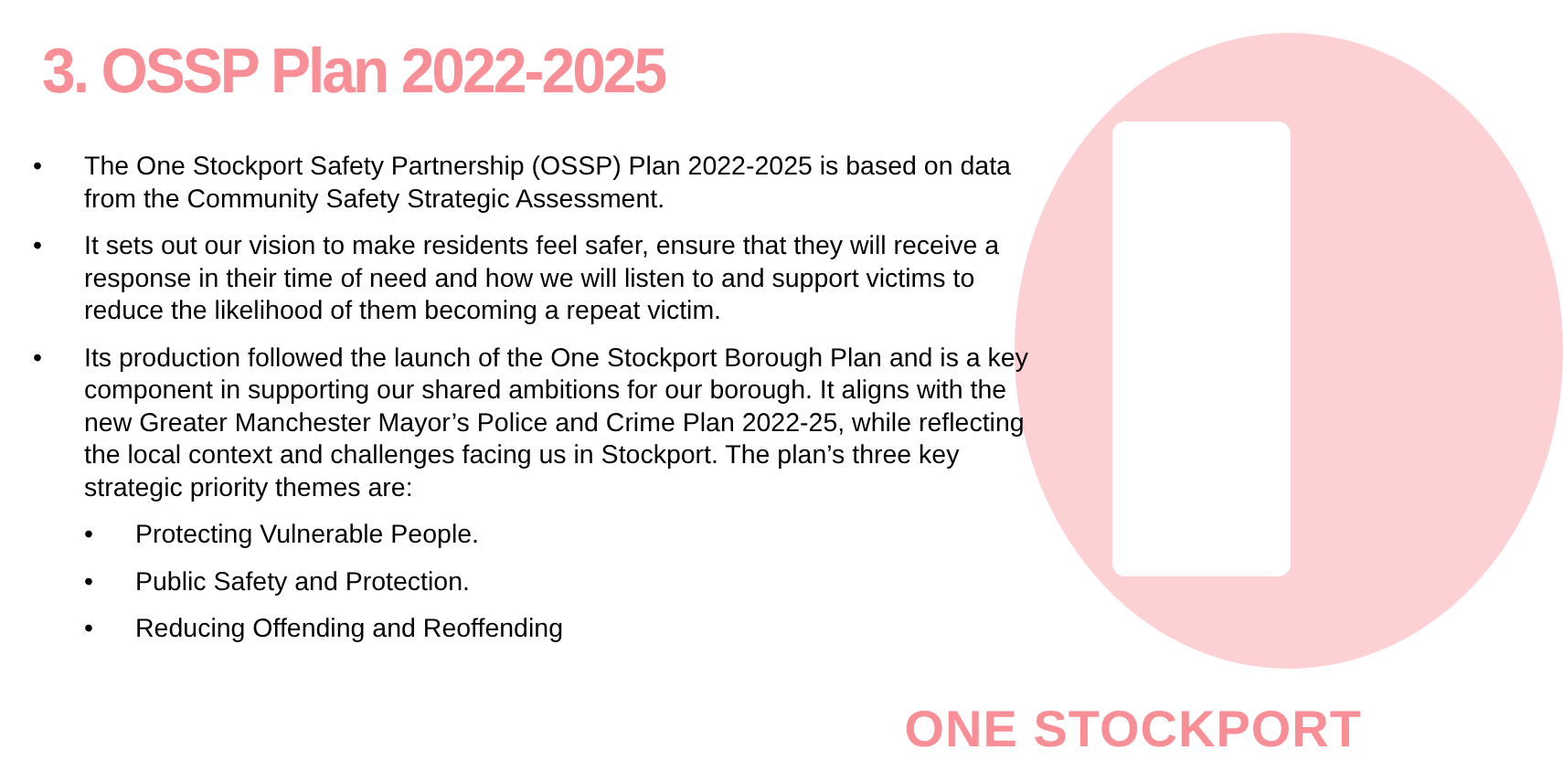3. OSSP Plan 2022-2025
• The One Stockport Safety Partnership (OSSP) Plan 2022-2025 is based on data from the Community Safety Strategic Assessment.
• It sets out our vision to make residents feel safer, ensure that they will receive a response in their time of need and how we will listen to and support victims to reduce the likelihood of them becoming a repeat victim.
• Its production followed the launch of the One Stockport Borough Plan and is a key component in supporting our shared ambitions for our borough. It aligns with the new Greater Manchester Mayor’s Police and Crime Plan 2022-25, while reflecting the local context and challenges facing us in Stockport. The plan’s three key strategic priority themes are:
• Protecting Vulnerable People.
• Public Safety and Protection.
• Reducing Offending and Reoffending
ONE STOCKPORT